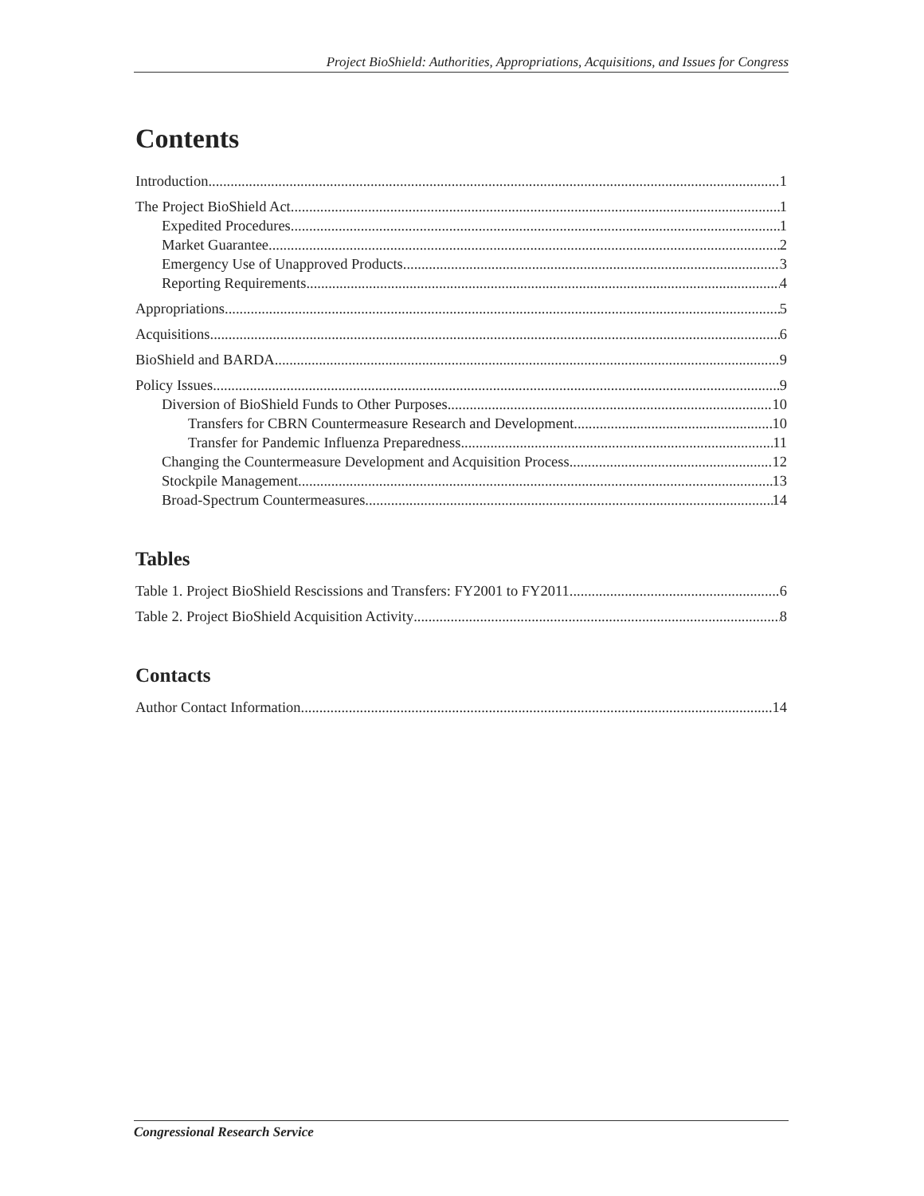Project BioShield: Authorities, Appropriations, Acquisitions, and Issues for Congress
Contents
Introduction 1
The Project BioShield Act 1
Expedited Procedures 1
Market Guarantee 2
Emergency Use of Unapproved Products 3
Reporting Requirements 4
Appropriations 5
Acquisitions 6
BioShield and BARDA 9
Policy Issues 9
Diversion of BioShield Funds to Other Purposes 10
Transfers for CBRN Countermeasure Research and Development 10
Transfer for Pandemic Influenza Preparedness 11
Changing the Countermeasure Development and Acquisition Process 12
Stockpile Management 13
Broad-Spectrum Countermeasures 14
Tables
Table 1. Project BioShield Rescissions and Transfers: FY2001 to FY2011 6
Table 2. Project BioShield Acquisition Activity 8
Contacts
Author Contact Information 14
Congressional Research Service